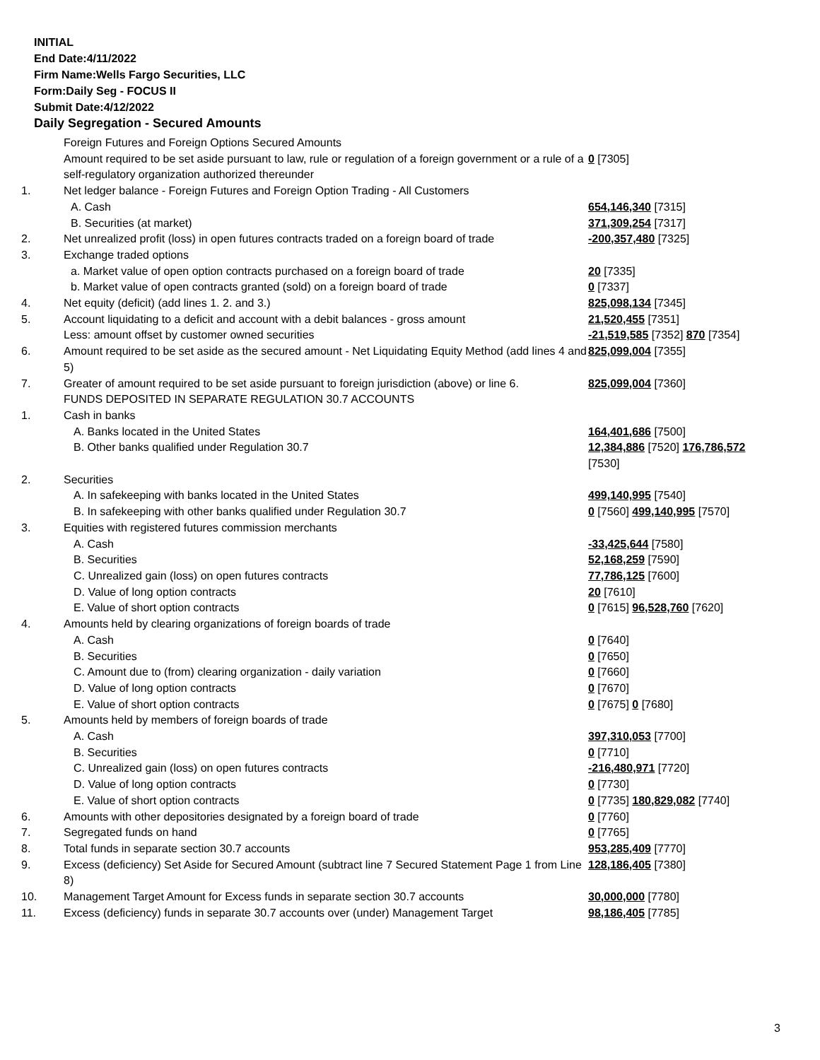INITIAL
End Date:4/11/2022
Firm Name:Wells Fargo Securities, LLC
Form:Daily Seg - FOCUS II
Submit Date:4/12/2022
Daily Segregation - Secured Amounts
| | Foreign Futures and Foreign Options Secured Amounts | |
| | Amount required to be set aside pursuant to law, rule or regulation of a foreign government or a rule of a self-regulatory organization authorized thereunder | 0 [7305] |
| 1. | Net ledger balance - Foreign Futures and Foreign Option Trading - All Customers | |
| | A. Cash | 654,146,340 [7315] |
| | B. Securities (at market) | 371,309,254 [7317] |
| 2. | Net unrealized profit (loss) in open futures contracts traded on a foreign board of trade | -200,357,480 [7325] |
| 3. | Exchange traded options | |
| | a. Market value of open option contracts purchased on a foreign board of trade | 20 [7335] |
| | b. Market value of open contracts granted (sold) on a foreign board of trade | 0 [7337] |
| 4. | Net equity (deficit) (add lines 1. 2. and 3.) | 825,098,134 [7345] |
| 5. | Account liquidating to a deficit and account with a debit balances - gross amount | 21,520,455 [7351] |
| | Less: amount offset by customer owned securities | -21,519,585 [7352] 870 [7354] |
| 6. | Amount required to be set aside as the secured amount - Net Liquidating Equity Method (add lines 4 and 5) | 825,099,004 [7355] |
| 7. | Greater of amount required to be set aside pursuant to foreign jurisdiction (above) or line 6. | 825,099,004 [7360] |
| | FUNDS DEPOSITED IN SEPARATE REGULATION 30.7 ACCOUNTS | |
| 1. | Cash in banks | |
| | A. Banks located in the United States | 164,401,686 [7500] |
| | B. Other banks qualified under Regulation 30.7 | 12,384,886 [7520] 176,786,572 [7530] |
| 2. | Securities | |
| | A. In safekeeping with banks located in the United States | 499,140,995 [7540] |
| | B. In safekeeping with other banks qualified under Regulation 30.7 | 0 [7560] 499,140,995 [7570] |
| 3. | Equities with registered futures commission merchants | |
| | A. Cash | -33,425,644 [7580] |
| | B. Securities | 52,168,259 [7590] |
| | C. Unrealized gain (loss) on open futures contracts | 77,786,125 [7600] |
| | D. Value of long option contracts | 20 [7610] |
| | E. Value of short option contracts | 0 [7615] 96,528,760 [7620] |
| 4. | Amounts held by clearing organizations of foreign boards of trade | |
| | A. Cash | 0 [7640] |
| | B. Securities | 0 [7650] |
| | C. Amount due to (from) clearing organization - daily variation | 0 [7660] |
| | D. Value of long option contracts | 0 [7670] |
| | E. Value of short option contracts | 0 [7675] 0 [7680] |
| 5. | Amounts held by members of foreign boards of trade | |
| | A. Cash | 397,310,053 [7700] |
| | B. Securities | 0 [7710] |
| | C. Unrealized gain (loss) on open futures contracts | -216,480,971 [7720] |
| | D. Value of long option contracts | 0 [7730] |
| | E. Value of short option contracts | 0 [7735] 180,829,082 [7740] |
| 6. | Amounts with other depositories designated by a foreign board of trade | 0 [7760] |
| 7. | Segregated funds on hand | 0 [7765] |
| 8. | Total funds in separate section 30.7 accounts | 953,285,409 [7770] |
| 9. | Excess (deficiency) Set Aside for Secured Amount (subtract line 7 Secured Statement Page 1 from Line 8) | 128,186,405 [7380] |
| 10. | Management Target Amount for Excess funds in separate section 30.7 accounts | 30,000,000 [7780] |
| 11. | Excess (deficiency) funds in separate 30.7 accounts over (under) Management Target | 98,186,405 [7785] |
3